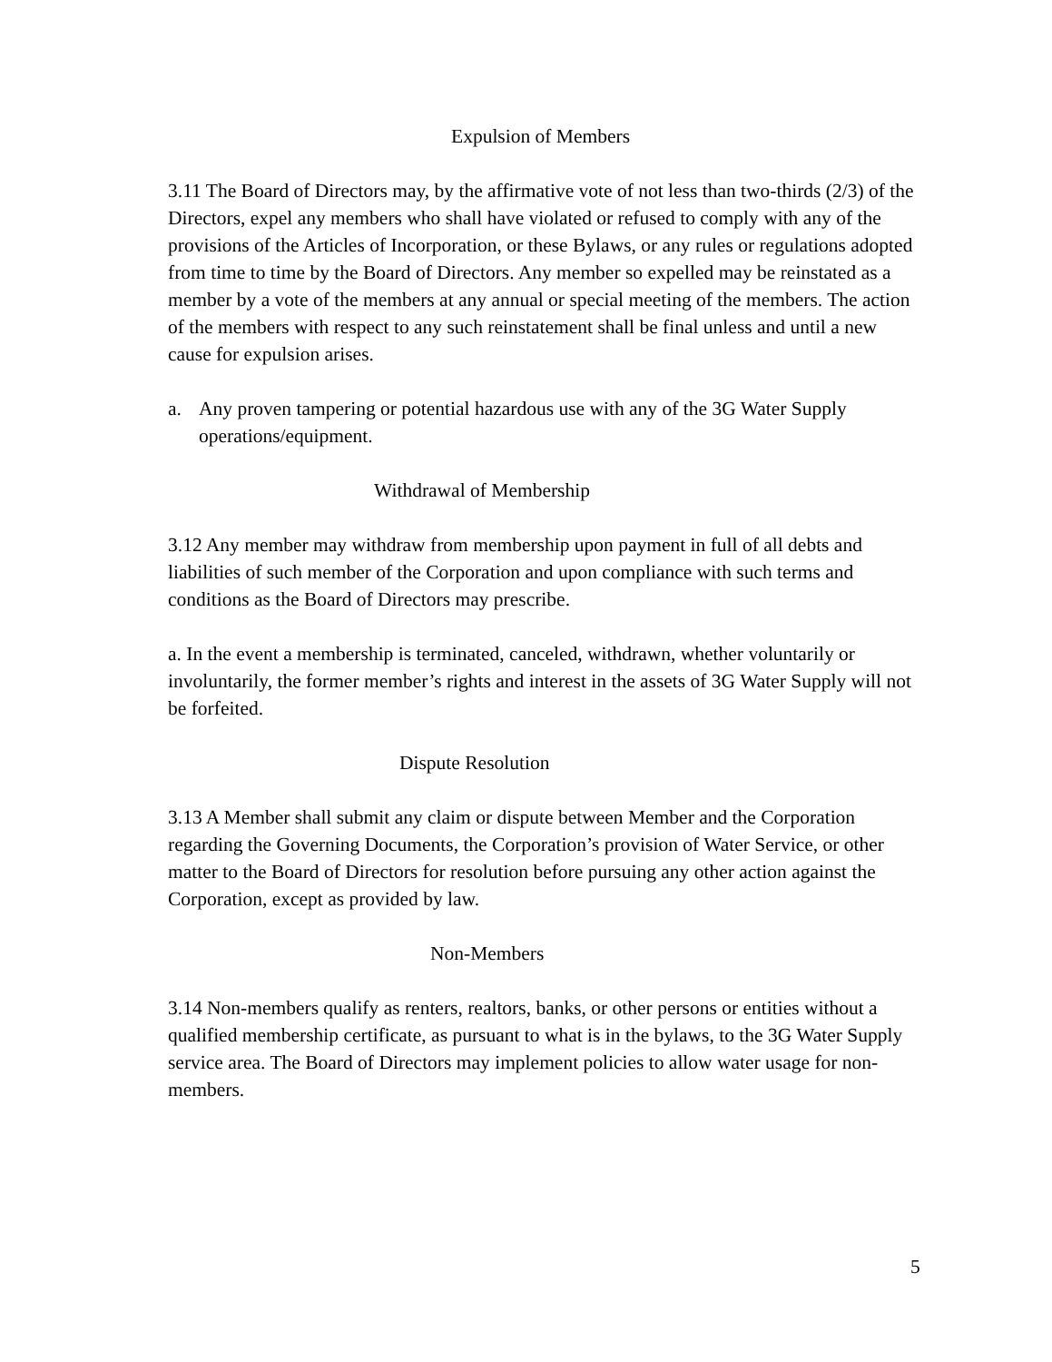Expulsion of Members
3.11 The Board of Directors may, by the affirmative vote of not less than two-thirds (2/3) of the Directors, expel any members who shall have violated or refused to comply with any of the provisions of the Articles of Incorporation, or these Bylaws, or any rules or regulations adopted from time to time by the Board of Directors. Any member so expelled may be reinstated as a member by a vote of the members at any annual or special meeting of the members. The action of the members with respect to any such reinstatement shall be final unless and until a new cause for expulsion arises.
a. Any proven tampering or potential hazardous use with any of the 3G Water Supply operations/equipment.
Withdrawal of Membership
3.12 Any member may withdraw from membership upon payment in full of all debts and liabilities of such member of the Corporation and upon compliance with such terms and conditions as the Board of Directors may prescribe.
a. In the event a membership is terminated, canceled, withdrawn, whether voluntarily or involuntarily, the former member’s rights and interest in the assets of 3G Water Supply will not be forfeited.
Dispute Resolution
3.13 A Member shall submit any claim or dispute between Member and the Corporation regarding the Governing Documents, the Corporation’s provision of Water Service, or other matter to the Board of Directors for resolution before pursuing any other action against the Corporation, except as provided by law.
Non-Members
3.14 Non-members qualify as renters, realtors, banks, or other persons or entities without a qualified membership certificate, as pursuant to what is in the bylaws, to the 3G Water Supply service area. The Board of Directors may implement policies to allow water usage for non-members.
5